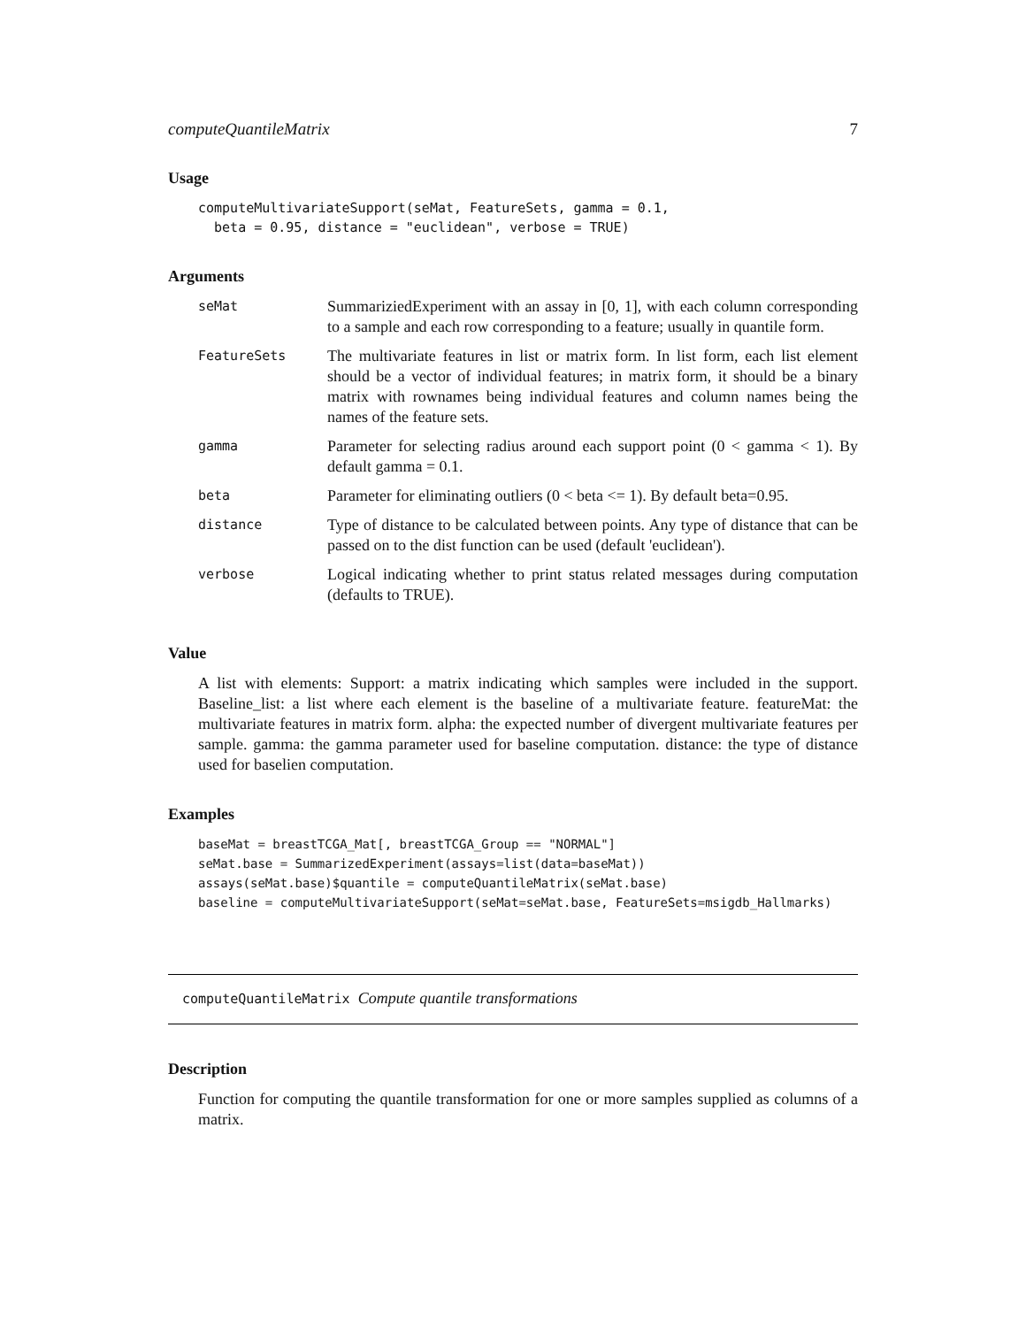computeQuantileMatrix 7
Usage
computeMultivariateSupport(seMat, FeatureSets, gamma = 0.1,
  beta = 0.95, distance = "euclidean", verbose = TRUE)
Arguments
| seMat | SummariziedExperiment with an assay in [0, 1], with each column corresponding to a sample and each row corresponding to a feature; usually in quantile form. |
| FeatureSets | The multivariate features in list or matrix form. In list form, each list element should be a vector of individual features; in matrix form, it should be a binary matrix with rownames being individual features and column names being the names of the feature sets. |
| gamma | Parameter for selecting radius around each support point (0 < gamma < 1). By default gamma = 0.1. |
| beta | Parameter for eliminating outliers (0 < beta <= 1). By default beta=0.95. |
| distance | Type of distance to be calculated between points. Any type of distance that can be passed on to the dist function can be used (default 'euclidean'). |
| verbose | Logical indicating whether to print status related messages during computation (defaults to TRUE). |
Value
A list with elements: Support: a matrix indicating which samples were included in the support. Baseline_list: a list where each element is the baseline of a multivariate feature. featureMat: the multivariate features in matrix form. alpha: the expected number of divergent multivariate features per sample. gamma: the gamma parameter used for baseline computation. distance: the type of distance used for baselien computation.
Examples
baseMat = breastTCGA_Mat[, breastTCGA_Group == "NORMAL"]
seMat.base = SummarizedExperiment(assays=list(data=baseMat))
assays(seMat.base)$quantile = computeQuantileMatrix(seMat.base)
baseline = computeMultivariateSupport(seMat=seMat.base, FeatureSets=msigdb_Hallmarks)
computeQuantileMatrix Compute quantile transformations
Description
Function for computing the quantile transformation for one or more samples supplied as columns of a matrix.